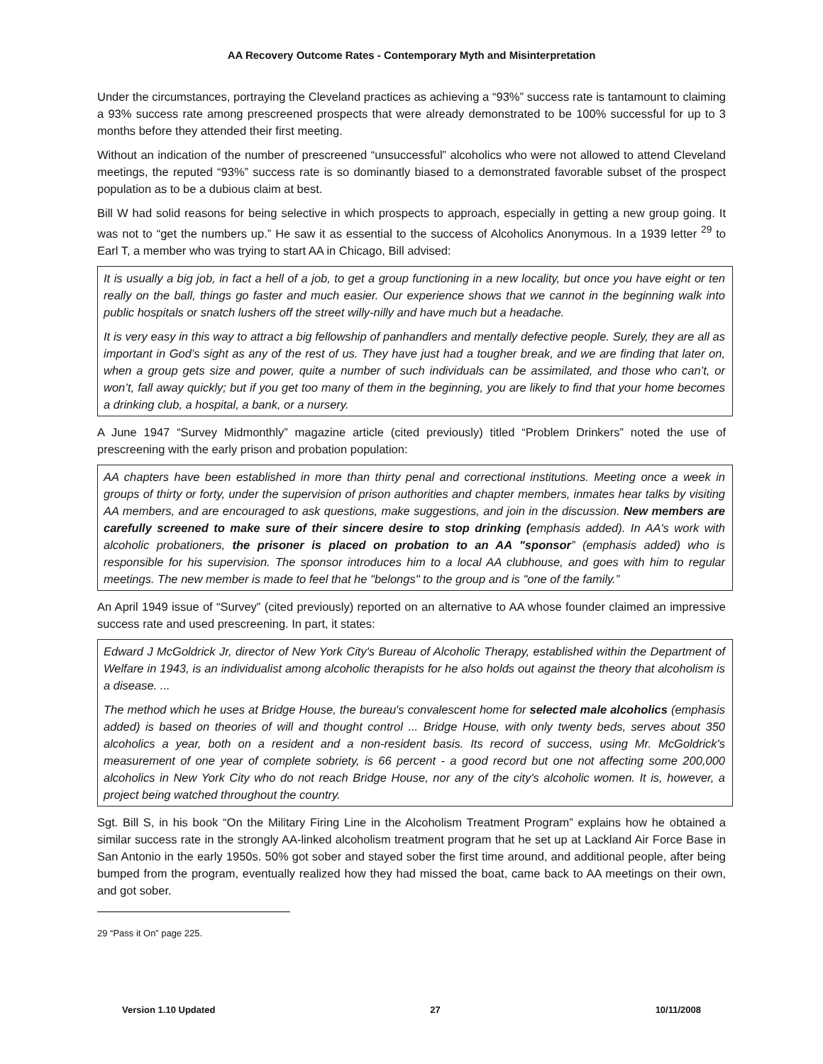AA Recovery Outcome Rates - Contemporary Myth and Misinterpretation
Under the circumstances, portraying the Cleveland practices as achieving a “93%” success rate is tantamount to claiming a 93% success rate among prescreened prospects that were already demonstrated to be 100% successful for up to 3 months before they attended their first meeting.
Without an indication of the number of prescreened “unsuccessful” alcoholics who were not allowed to attend Cleveland meetings, the reputed “93%” success rate is so dominantly biased to a demonstrated favorable subset of the prospect population as to be a dubious claim at best.
Bill W had solid reasons for being selective in which prospects to approach, especially in getting a new group going. It was not to “get the numbers up.” He saw it as essential to the success of Alcoholics Anonymous. In a 1939 letter <sup>29</sup> to Earl T, a member who was trying to start AA in Chicago, Bill advised:
It is usually a big job, in fact a hell of a job, to get a group functioning in a new locality, but once you have eight or ten really on the ball, things go faster and much easier. Our experience shows that we cannot in the beginning walk into public hospitals or snatch lushers off the street willy-nilly and have much but a headache.
It is very easy in this way to attract a big fellowship of panhandlers and mentally defective people. Surely, they are all as important in God’s sight as any of the rest of us. They have just had a tougher break, and we are finding that later on, when a group gets size and power, quite a number of such individuals can be assimilated, and those who can’t, or won’t, fall away quickly; but if you get too many of them in the beginning, you are likely to find that your home becomes a drinking club, a hospital, a bank, or a nursery.
A June 1947 “Survey Midmonthly” magazine article (cited previously) titled “Problem Drinkers” noted the use of prescreening with the early prison and probation population:
AA chapters have been established in more than thirty penal and correctional institutions. Meeting once a week in groups of thirty or forty, under the supervision of prison authorities and chapter members, inmates hear talks by visiting AA members, and are encouraged to ask questions, make suggestions, and join in the discussion. New members are carefully screened to make sure of their sincere desire to stop drinking (emphasis added). In AA's work with alcoholic probationers, the prisoner is placed on probation to an AA "sponsor” (emphasis added) who is responsible for his supervision. The sponsor introduces him to a local AA clubhouse, and goes with him to regular meetings. The new member is made to feel that he "belongs" to the group and is "one of the family.”
An April 1949 issue of “Survey” (cited previously) reported on an alternative to AA whose founder claimed an impressive success rate and used prescreening. In part, it states:
Edward J McGoldrick Jr, director of New York City's Bureau of Alcoholic Therapy, established within the Department of Welfare in 1943, is an individualist among alcoholic therapists for he also holds out against the theory that alcoholism is a disease. ...
The method which he uses at Bridge House, the bureau's convalescent home for selected male alcoholics (emphasis added) is based on theories of will and thought control ... Bridge House, with only twenty beds, serves about 350 alcoholics a year, both on a resident and a non-resident basis. Its record of success, using Mr. McGoldrick's measurement of one year of complete sobriety, is 66 percent - a good record but one not affecting some 200,000 alcoholics in New York City who do not reach Bridge House, nor any of the city's alcoholic women. It is, however, a project being watched throughout the country.
Sgt. Bill S, in his book “On the Military Firing Line in the Alcoholism Treatment Program” explains how he obtained a similar success rate in the strongly AA-linked alcoholism treatment program that he set up at Lackland Air Force Base in San Antonio in the early 1950s. 50% got sober and stayed sober the first time around, and additional people, after being bumped from the program, eventually realized how they had missed the boat, came back to AA meetings on their own, and got sober.
29 “Pass it On” page 225.
Version 1.10 Updated 27 10/11/2008